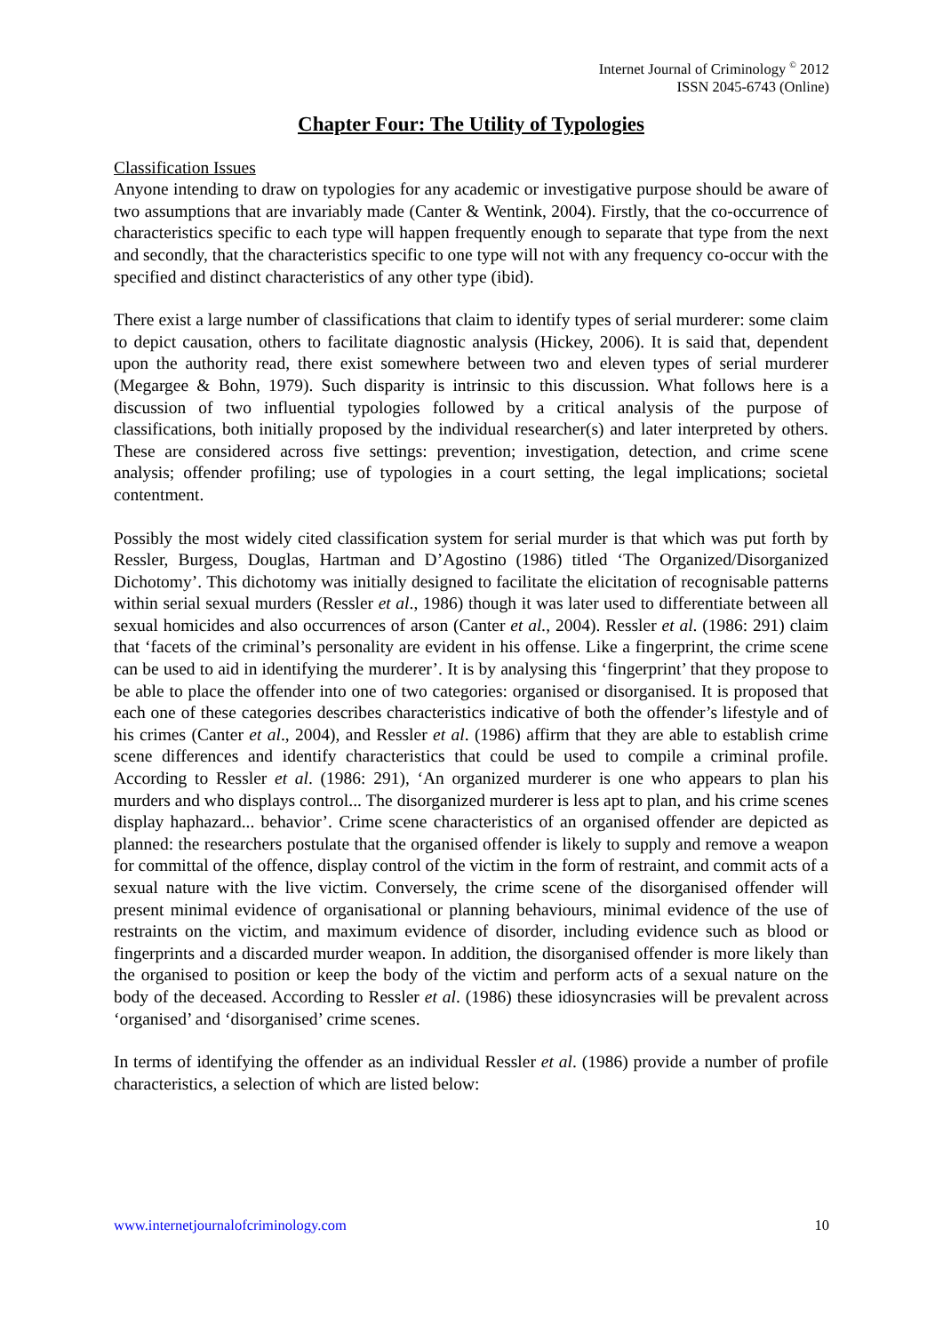Internet Journal of Criminology <sup>©</sup> 2012
ISSN 2045-6743 (Online)
Chapter Four: The Utility of Typologies
Classification Issues
Anyone intending to draw on typologies for any academic or investigative purpose should be aware of two assumptions that are invariably made (Canter & Wentink, 2004). Firstly, that the co-occurrence of characteristics specific to each type will happen frequently enough to separate that type from the next and secondly, that the characteristics specific to one type will not with any frequency co-occur with the specified and distinct characteristics of any other type (ibid).
There exist a large number of classifications that claim to identify types of serial murderer: some claim to depict causation, others to facilitate diagnostic analysis (Hickey, 2006). It is said that, dependent upon the authority read, there exist somewhere between two and eleven types of serial murderer (Megargee & Bohn, 1979). Such disparity is intrinsic to this discussion. What follows here is a discussion of two influential typologies followed by a critical analysis of the purpose of classifications, both initially proposed by the individual researcher(s) and later interpreted by others. These are considered across five settings: prevention; investigation, detection, and crime scene analysis; offender profiling; use of typologies in a court setting, the legal implications; societal contentment.
Possibly the most widely cited classification system for serial murder is that which was put forth by Ressler, Burgess, Douglas, Hartman and D’Agostino (1986) titled ‘The Organized/Disorganized Dichotomy’. This dichotomy was initially designed to facilitate the elicitation of recognisable patterns within serial sexual murders (Ressler et al., 1986) though it was later used to differentiate between all sexual homicides and also occurrences of arson (Canter et al., 2004). Ressler et al. (1986: 291) claim that ‘facets of the criminal’s personality are evident in his offense. Like a fingerprint, the crime scene can be used to aid in identifying the murderer’. It is by analysing this ‘fingerprint’ that they propose to be able to place the offender into one of two categories: organised or disorganised. It is proposed that each one of these categories describes characteristics indicative of both the offender’s lifestyle and of his crimes (Canter et al., 2004), and Ressler et al. (1986) affirm that they are able to establish crime scene differences and identify characteristics that could be used to compile a criminal profile. According to Ressler et al. (1986: 291), ‘An organized murderer is one who appears to plan his murders and who displays control... The disorganized murderer is less apt to plan, and his crime scenes display haphazard... behavior’. Crime scene characteristics of an organised offender are depicted as planned: the researchers postulate that the organised offender is likely to supply and remove a weapon for committal of the offence, display control of the victim in the form of restraint, and commit acts of a sexual nature with the live victim. Conversely, the crime scene of the disorganised offender will present minimal evidence of organisational or planning behaviours, minimal evidence of the use of restraints on the victim, and maximum evidence of disorder, including evidence such as blood or fingerprints and a discarded murder weapon. In addition, the disorganised offender is more likely than the organised to position or keep the body of the victim and perform acts of a sexual nature on the body of the deceased. According to Ressler et al. (1986) these idiosyncrasies will be prevalent across ‘organised’ and ‘disorganised’ crime scenes.
In terms of identifying the offender as an individual Ressler et al. (1986) provide a number of profile characteristics, a selection of which are listed below:
www.internetjournalofcriminology.com 10